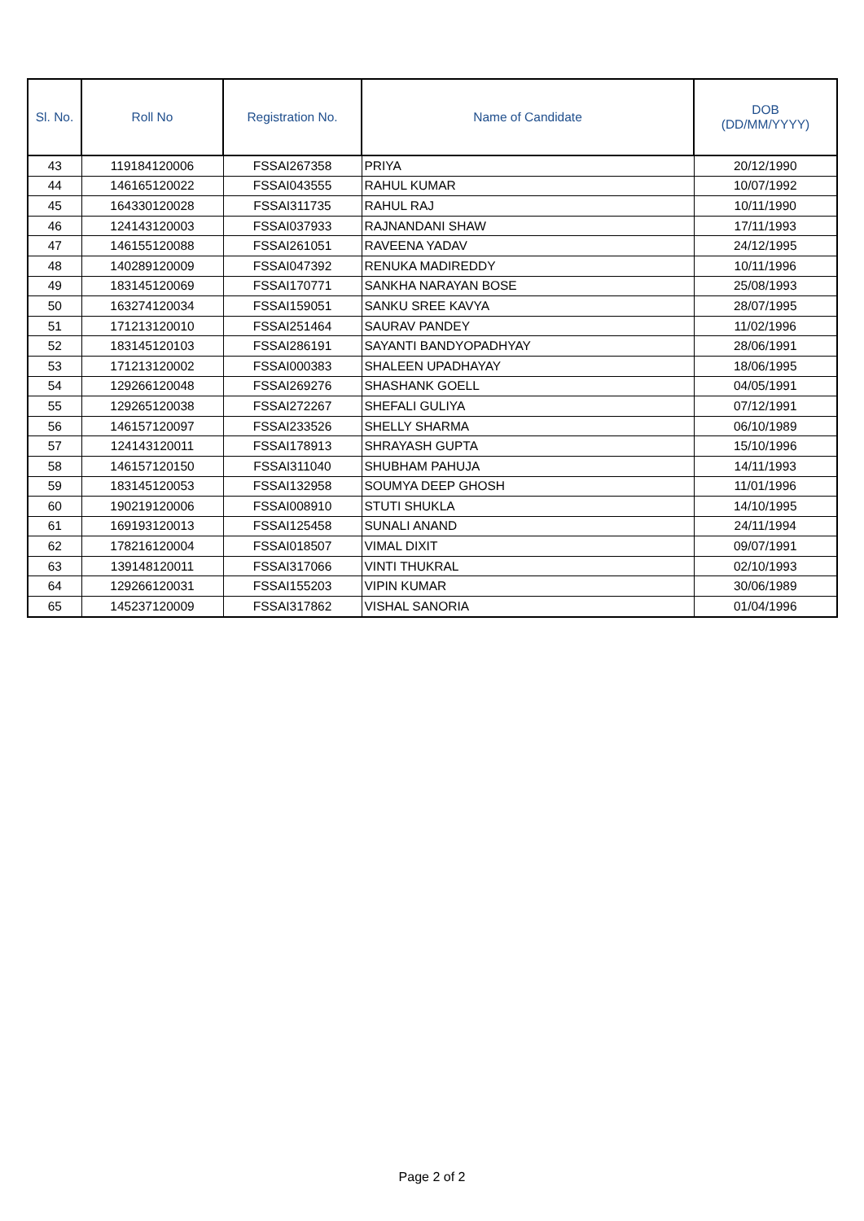| Sl. No. | Roll No | Registration No. | Name of Candidate | DOB (DD/MM/YYYY) |
| --- | --- | --- | --- | --- |
| 43 | 119184120006 | FSSAI267358 | PRIYA | 20/12/1990 |
| 44 | 146165120022 | FSSAI043555 | RAHUL KUMAR | 10/07/1992 |
| 45 | 164330120028 | FSSAI311735 | RAHUL RAJ | 10/11/1990 |
| 46 | 124143120003 | FSSAI037933 | RAJNANDANI SHAW | 17/11/1993 |
| 47 | 146155120088 | FSSAI261051 | RAVEENA YADAV | 24/12/1995 |
| 48 | 140289120009 | FSSAI047392 | RENUKA MADIREDDY | 10/11/1996 |
| 49 | 183145120069 | FSSAI170771 | SANKHA NARAYAN BOSE | 25/08/1993 |
| 50 | 163274120034 | FSSAI159051 | SANKU SREE KAVYA | 28/07/1995 |
| 51 | 171213120010 | FSSAI251464 | SAURAV PANDEY | 11/02/1996 |
| 52 | 183145120103 | FSSAI286191 | SAYANTI BANDYOPADHYAY | 28/06/1991 |
| 53 | 171213120002 | FSSAI000383 | SHALEEN UPADHAYAY | 18/06/1995 |
| 54 | 129266120048 | FSSAI269276 | SHASHANK GOELL | 04/05/1991 |
| 55 | 129265120038 | FSSAI272267 | SHEFALI GULIYA | 07/12/1991 |
| 56 | 146157120097 | FSSAI233526 | SHELLY SHARMA | 06/10/1989 |
| 57 | 124143120011 | FSSAI178913 | SHRAYASH GUPTA | 15/10/1996 |
| 58 | 146157120150 | FSSAI311040 | SHUBHAM PAHUJA | 14/11/1993 |
| 59 | 183145120053 | FSSAI132958 | SOUMYA DEEP GHOSH | 11/01/1996 |
| 60 | 190219120006 | FSSAI008910 | STUTI SHUKLA | 14/10/1995 |
| 61 | 169193120013 | FSSAI125458 | SUNALI ANAND | 24/11/1994 |
| 62 | 178216120004 | FSSAI018507 | VIMAL DIXIT | 09/07/1991 |
| 63 | 139148120011 | FSSAI317066 | VINTI THUKRAL | 02/10/1993 |
| 64 | 129266120031 | FSSAI155203 | VIPIN KUMAR | 30/06/1989 |
| 65 | 145237120009 | FSSAI317862 | VISHAL SANORIA | 01/04/1996 |
Page 2 of 2